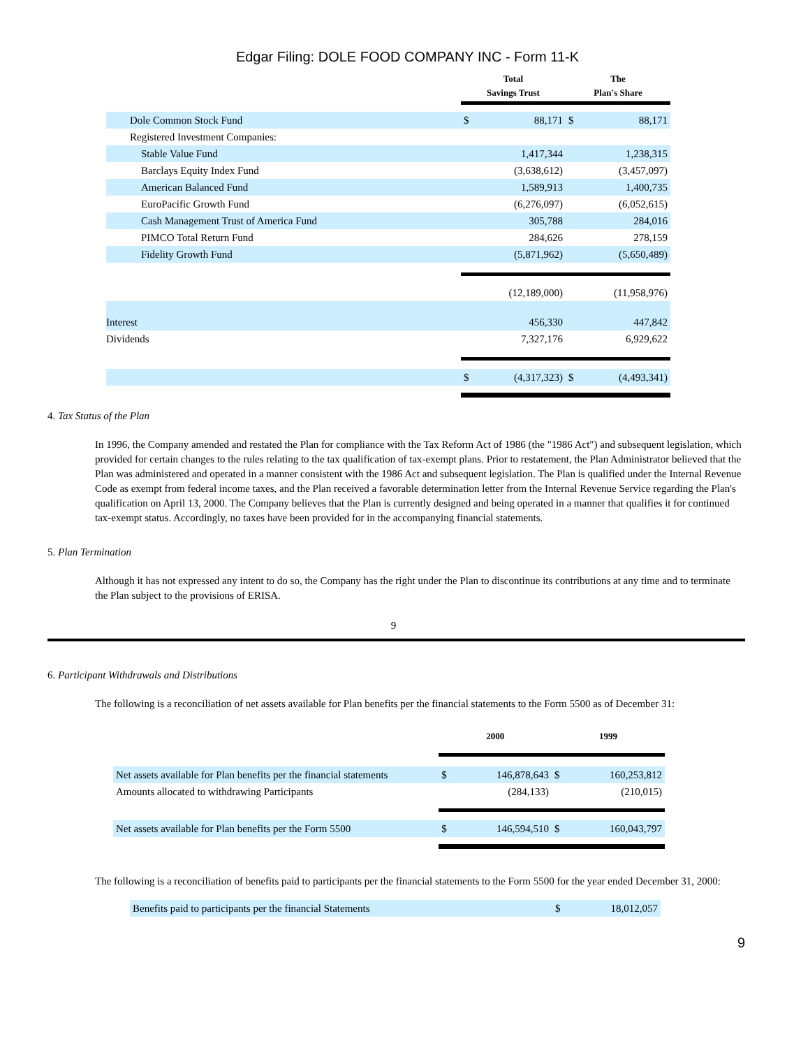Edgar Filing: DOLE FOOD COMPANY INC - Form 11-K
| | Total Savings Trust | | The Plan's Share | |
| --- | --- | --- | --- | --- |
| Dole Common Stock Fund | $ | 88,171 | $ | 88,171 |
| Registered Investment Companies: | | | | |
| Stable Value Fund | | 1,417,344 | | 1,238,315 |
| Barclays Equity Index Fund | | (3,638,612) | | (3,457,097) |
| American Balanced Fund | | 1,589,913 | | 1,400,735 |
| EuroPacific Growth Fund | | (6,276,097) | | (6,052,615) |
| Cash Management Trust of America Fund | | 305,788 | | 284,016 |
| PIMCO Total Return Fund | | 284,626 | | 278,159 |
| Fidelity Growth Fund | | (5,871,962) | | (5,650,489) |
| | | (12,189,000) | | (11,958,976) |
| Interest | | 456,330 | | 447,842 |
| Dividends | | 7,327,176 | | 6,929,622 |
| | $ | (4,317,323) | $ | (4,493,341) |
4. Tax Status of the Plan
In 1996, the Company amended and restated the Plan for compliance with the Tax Reform Act of 1986 (the "1986 Act") and subsequent legislation, which provided for certain changes to the rules relating to the tax qualification of tax-exempt plans. Prior to restatement, the Plan Administrator believed that the Plan was administered and operated in a manner consistent with the 1986 Act and subsequent legislation. The Plan is qualified under the Internal Revenue Code as exempt from federal income taxes, and the Plan received a favorable determination letter from the Internal Revenue Service regarding the Plan's qualification on April 13, 2000. The Company believes that the Plan is currently designed and being operated in a manner that qualifies it for continued tax-exempt status. Accordingly, no taxes have been provided for in the accompanying financial statements.
5. Plan Termination
Although it has not expressed any intent to do so, the Company has the right under the Plan to discontinue its contributions at any time and to terminate the Plan subject to the provisions of ERISA.
9
6. Participant Withdrawals and Distributions
The following is a reconciliation of net assets available for Plan benefits per the financial statements to the Form 5500 as of December 31:
| | 2000 | | 1999 | |
| --- | --- | --- | --- | --- |
| Net assets available for Plan benefits per the financial statements | $ | 146,878,643 | $ | 160,253,812 |
| Amounts allocated to withdrawing Participants | | (284,133) | | (210,015) |
| Net assets available for Plan benefits per the Form 5500 | $ | 146,594,510 | $ | 160,043,797 |
The following is a reconciliation of benefits paid to participants per the financial statements to the Form 5500 for the year ended December 31, 2000:
| Benefits paid to participants per the financial Statements | $ | 18,012,057 |
9